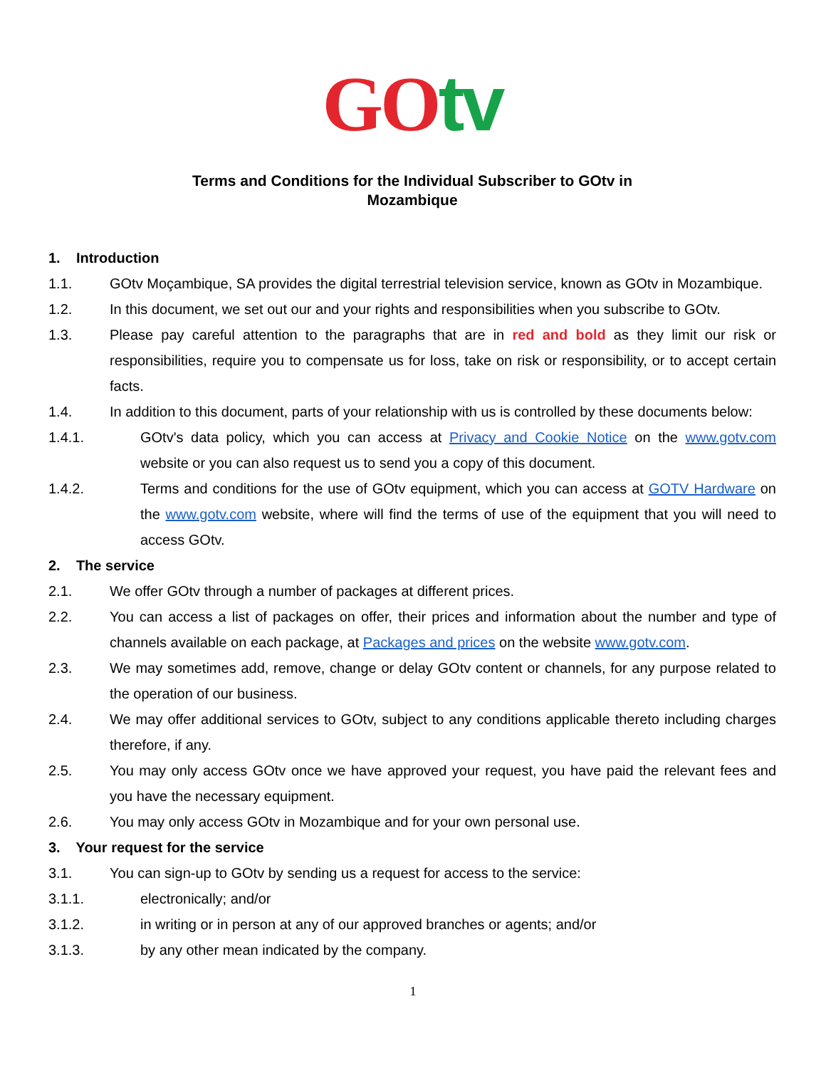GO tv
Terms and Conditions for the Individual Subscriber to GOtv in
Mozambique
1. Introduction
1.1. GOtv Moçambique, SA provides the digital terrestrial television service, known as GOtv in Mozambique.
1.2. In this document, we set out our and your rights and responsibilities when you subscribe to GOtv.
1.3. Please pay careful attention to the paragraphs that are in red and bold as they limit our risk or responsibilities, require you to compensate us for loss, take on risk or responsibility, or to accept certain facts.
1.4. In addition to this document, parts of your relationship with us is controlled by these documents below:
1.4.1. GOtv's data policy, which you can access at Privacy and Cookie Notice on the www.gotv.com website or you can also request us to send you a copy of this document.
1.4.2. Terms and conditions for the use of GOtv equipment, which you can access at GOTV Hardware on the www.gotv.com website, where will find the terms of use of the equipment that you will need to access GOtv.
2. The service
2.1. We offer GOtv through a number of packages at different prices.
2.2. You can access a list of packages on offer, their prices and information about the number and type of channels available on each package, at Packages and prices on the website www.gotv.com.
2.3. We may sometimes add, remove, change or delay GOtv content or channels, for any purpose related to the operation of our business.
2.4. We may offer additional services to GOtv, subject to any conditions applicable thereto including charges therefore, if any.
2.5. You may only access GOtv once we have approved your request, you have paid the relevant fees and you have the necessary equipment.
2.6. You may only access GOtv in Mozambique and for your own personal use.
3. Your request for the service
3.1. You can sign-up to GOtv by sending us a request for access to the service:
3.1.1. electronically; and/or
3.1.2. in writing or in person at any of our approved branches or agents; and/or
3.1.3. by any other mean indicated by the company.
1